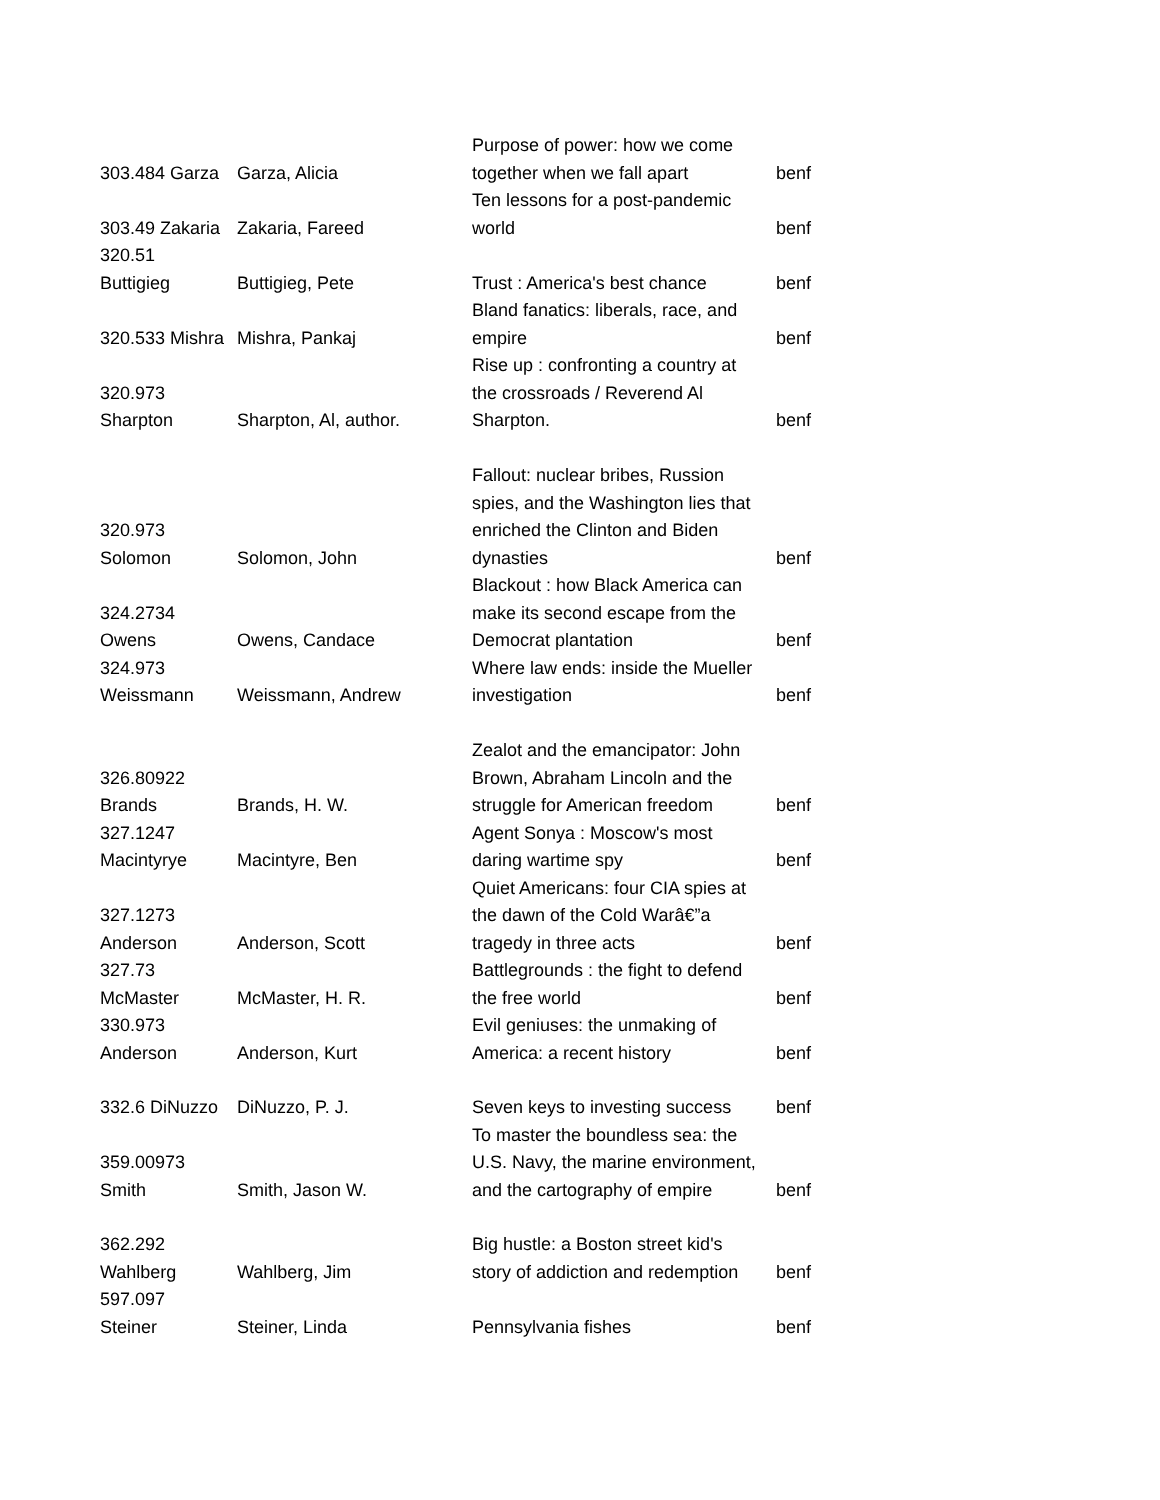| 303.484 Garza | Garza, Alicia | Purpose of power: how we come together when we fall apart | benf |
| 303.49 Zakaria | Zakaria, Fareed | Ten lessons for a post-pandemic world | benf |
| 320.51 Buttigieg | Buttigieg, Pete | Trust : America's best chance | benf |
| 320.533 Mishra | Mishra, Pankaj | Bland fanatics: liberals, race, and empire | benf |
| 320.973 Sharpton | Sharpton, Al, author. | Rise up : confronting a country at the crossroads / Reverend Al Sharpton. | benf |
| 320.973 Solomon | Solomon, John | Fallout: nuclear bribes, Russion spies, and the Washington lies that enriched the Clinton and Biden dynasties | benf |
| 324.2734 Owens | Owens, Candace | Blackout : how Black America can make its second escape from the Democrat plantation | benf |
| 324.973 Weissmann | Weissmann, Andrew | Where law ends: inside the Mueller investigation | benf |
| 326.80922 Brands | Brands, H. W. | Zealot and the emancipator: John Brown, Abraham Lincoln and the struggle for American freedom | benf |
| 327.1247 Macintyrye | Macintyre, Ben | Agent Sonya : Moscow's most daring wartime spy | benf |
| 327.1273 Anderson | Anderson, Scott | Quiet Americans: four CIA spies at the dawn of the Cold Warâ€”a tragedy in three acts | benf |
| 327.73 McMaster | McMaster, H. R. | Battlegrounds : the fight to defend the free world | benf |
| 330.973 Anderson | Anderson, Kurt | Evil geniuses: the unmaking of America: a recent history | benf |
| 332.6 DiNuzzo | DiNuzzo, P. J. | Seven keys to investing success | benf |
| 359.00973 Smith | Smith, Jason W. | To master the boundless sea: the U.S. Navy, the marine environment, and the cartography of empire | benf |
| 362.292 Wahlberg | Wahlberg, Jim | Big hustle: a Boston street kid's story of addiction and redemption | benf |
| 597.097 Steiner | Steiner, Linda | Pennsylvania fishes | benf |